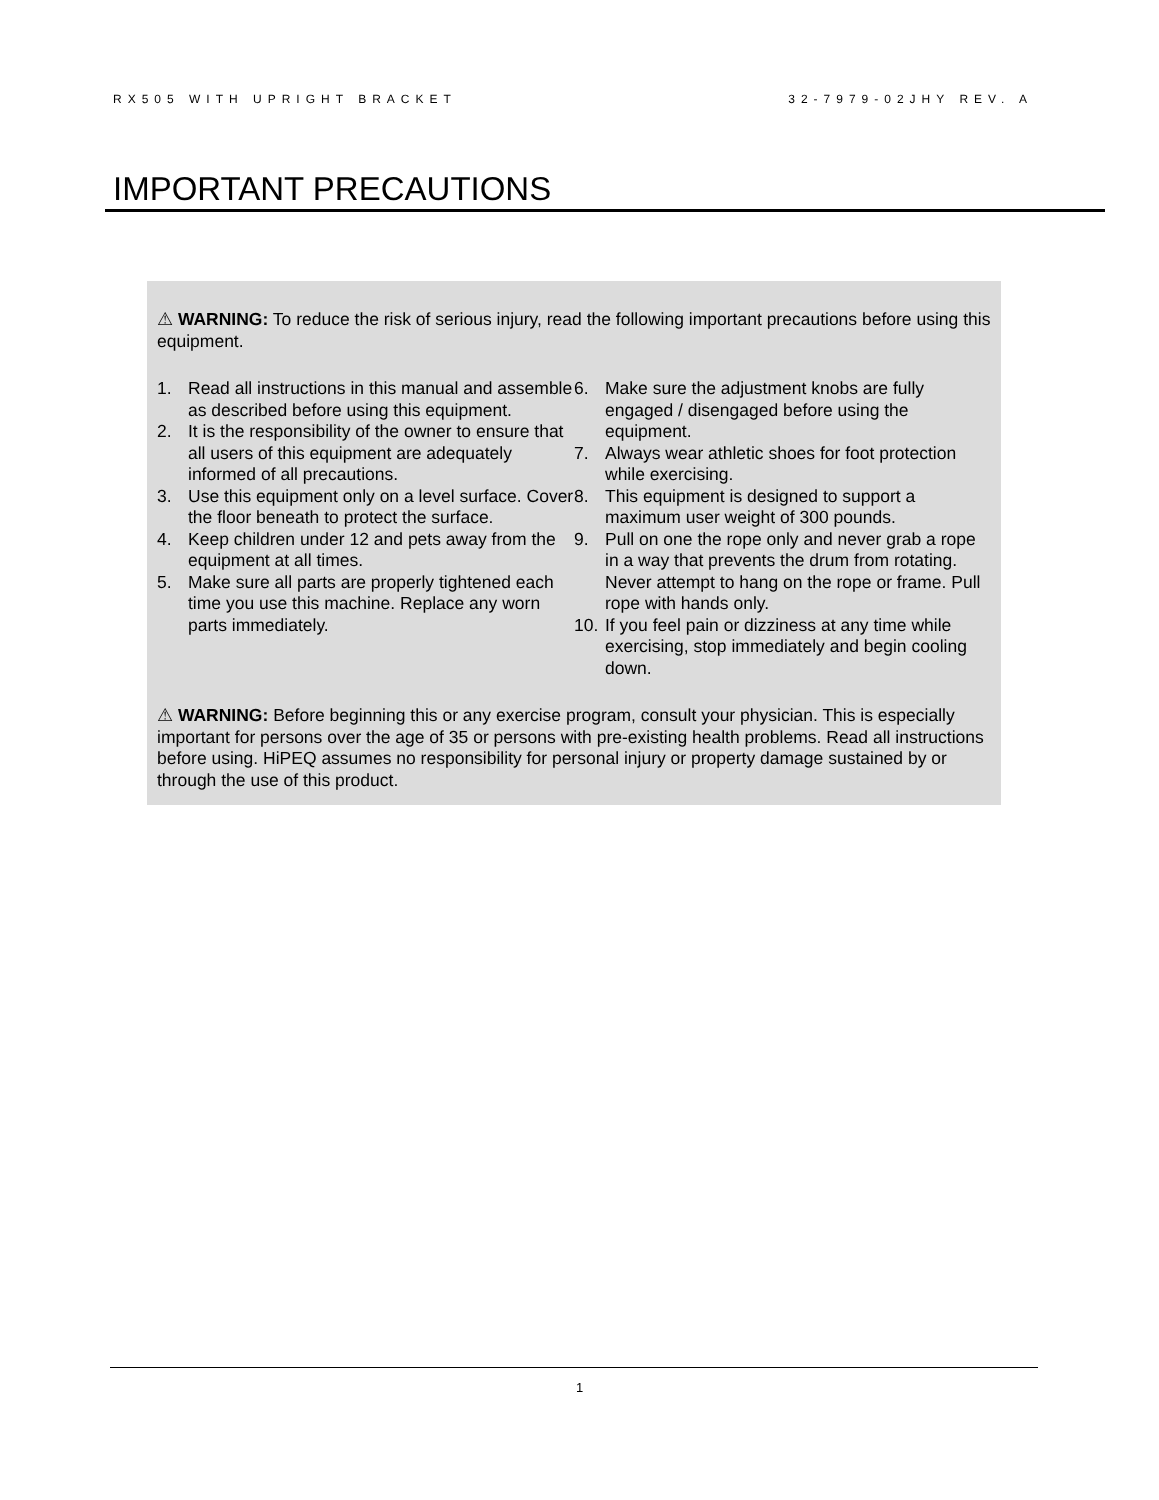RX505 WITH UPRIGHT BRACKET 32-7979-02JHY REV. A
IMPORTANT PRECAUTIONS
⚠ WARNING: To reduce the risk of serious injury, read the following important precautions before using this equipment.
1. Read all instructions in this manual and assemble as described before using this equipment.
2. It is the responsibility of the owner to ensure that all users of this equipment are adequately informed of all precautions.
3. Use this equipment only on a level surface. Cover the floor beneath to protect the surface.
4. Keep children under 12 and pets away from the equipment at all times.
5. Make sure all parts are properly tightened each time you use this machine. Replace any worn parts immediately.
6. Make sure the adjustment knobs are fully engaged / disengaged before using the equipment.
7. Always wear athletic shoes for foot protection while exercising.
8. This equipment is designed to support a maximum user weight of 300 pounds.
9. Pull on one the rope only and never grab a rope in a way that prevents the drum from rotating. Never attempt to hang on the rope or frame. Pull rope with hands only.
10. If you feel pain or dizziness at any time while exercising, stop immediately and begin cooling down.
⚠ WARNING: Before beginning this or any exercise program, consult your physician. This is especially important for persons over the age of 35 or persons with pre-existing health problems. Read all instructions before using. HiPEQ assumes no responsibility for personal injury or property damage sustained by or through the use of this product.
1